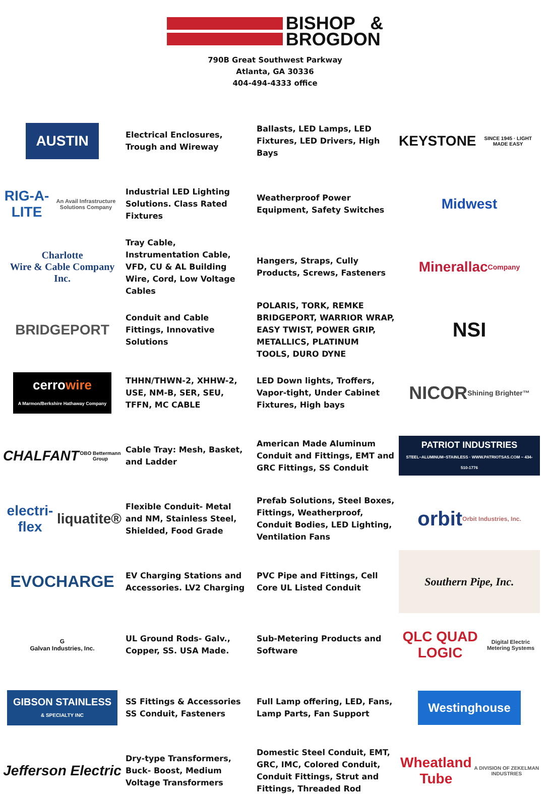BISHOP &
BROGDON
790B Great Southwest Parkway
Atlanta, GA 30336
404-494-4333 office
AUSTIN
Electrical Enclosures, Trough and Wireway
Ballasts, LED Lamps, LED Fixtures, LED Drivers, High Bays
KEYSTONE
SINCE 1945 · LIGHT MADE EASY
RIG-A-LITE
An Avail Infrastructure Solutions Company
Industrial LED Lighting Solutions. Class Rated Fixtures
Weatherproof Power Equipment, Safety Switches
Midwest
Charlotte
Wire & Cable Company Inc.
Tray Cable, Instrumentation Cable, VFD, CU & AL Building Wire, Cord, Low Voltage Cables
Hangers, Straps, Cully Products, Screws, Fasteners
Minerallac
Company
BRIDGEPORT
Conduit and Cable Fittings, Innovative Solutions
POLARIS, TORK, REMKE BRIDGEPORT, WARRIOR WRAP, EASY TWIST, POWER GRIP, METALLICS, PLATINUM TOOLS, DURO DYNE
NSI
cerrowire
A Marmon/Berkshire Hathaway Company
THHN/THWN-2, XHHW-2, USE, NM-B, SER, SEU, TFFN, MC CABLE
LED Down lights, Troffers, Vapor-tight, Under Cabinet Fixtures, High bays
NICOR
Shining Brighter™
CHALFANT
OBO Bettermann Group
Cable Tray: Mesh, Basket, and Ladder
American Made Aluminum Conduit and Fittings, EMT and GRC Fittings, SS Conduit
PATRIOT INDUSTRIES
STEEL~ALUMINUM~STAINLESS · WWW.PATRIOTSAS.COM ~ 434-510-1776
electri-flex
liquatite®
Flexible Conduit- Metal and NM, Stainless Steel, Shielded, Food Grade
Prefab Solutions, Steel Boxes, Fittings, Weatherproof, Conduit Bodies, LED Lighting, Ventilation Fans
orbit
Orbit Industries, Inc.
EVOCHARGE
EV Charging Stations and Accessories. LV2 Charging
PVC Pipe and Fittings, Cell Core UL Listed Conduit
Southern Pipe, Inc.
G
Galvan Industries, Inc.
UL Ground Rods- Galv., Copper, SS. USA Made.
Sub-Metering Products and Software
QLC QUAD LOGIC
Digital Electric Metering Systems
GIBSON STAINLESS
& SPECIALTY INC
SS Fittings & Accessories SS Conduit, Fasteners
Full Lamp offering, LED, Fans, Lamp Parts, Fan Support
Westinghouse
Jefferson Electric
Dry-type Transformers, Buck- Boost, Medium Voltage Transformers
Domestic Steel Conduit, EMT, GRC, IMC, Colored Conduit, Conduit Fittings, Strut and Fittings, Threaded Rod
Wheatland Tube
A DIVISION OF ZEKELMAN INDUSTRIES